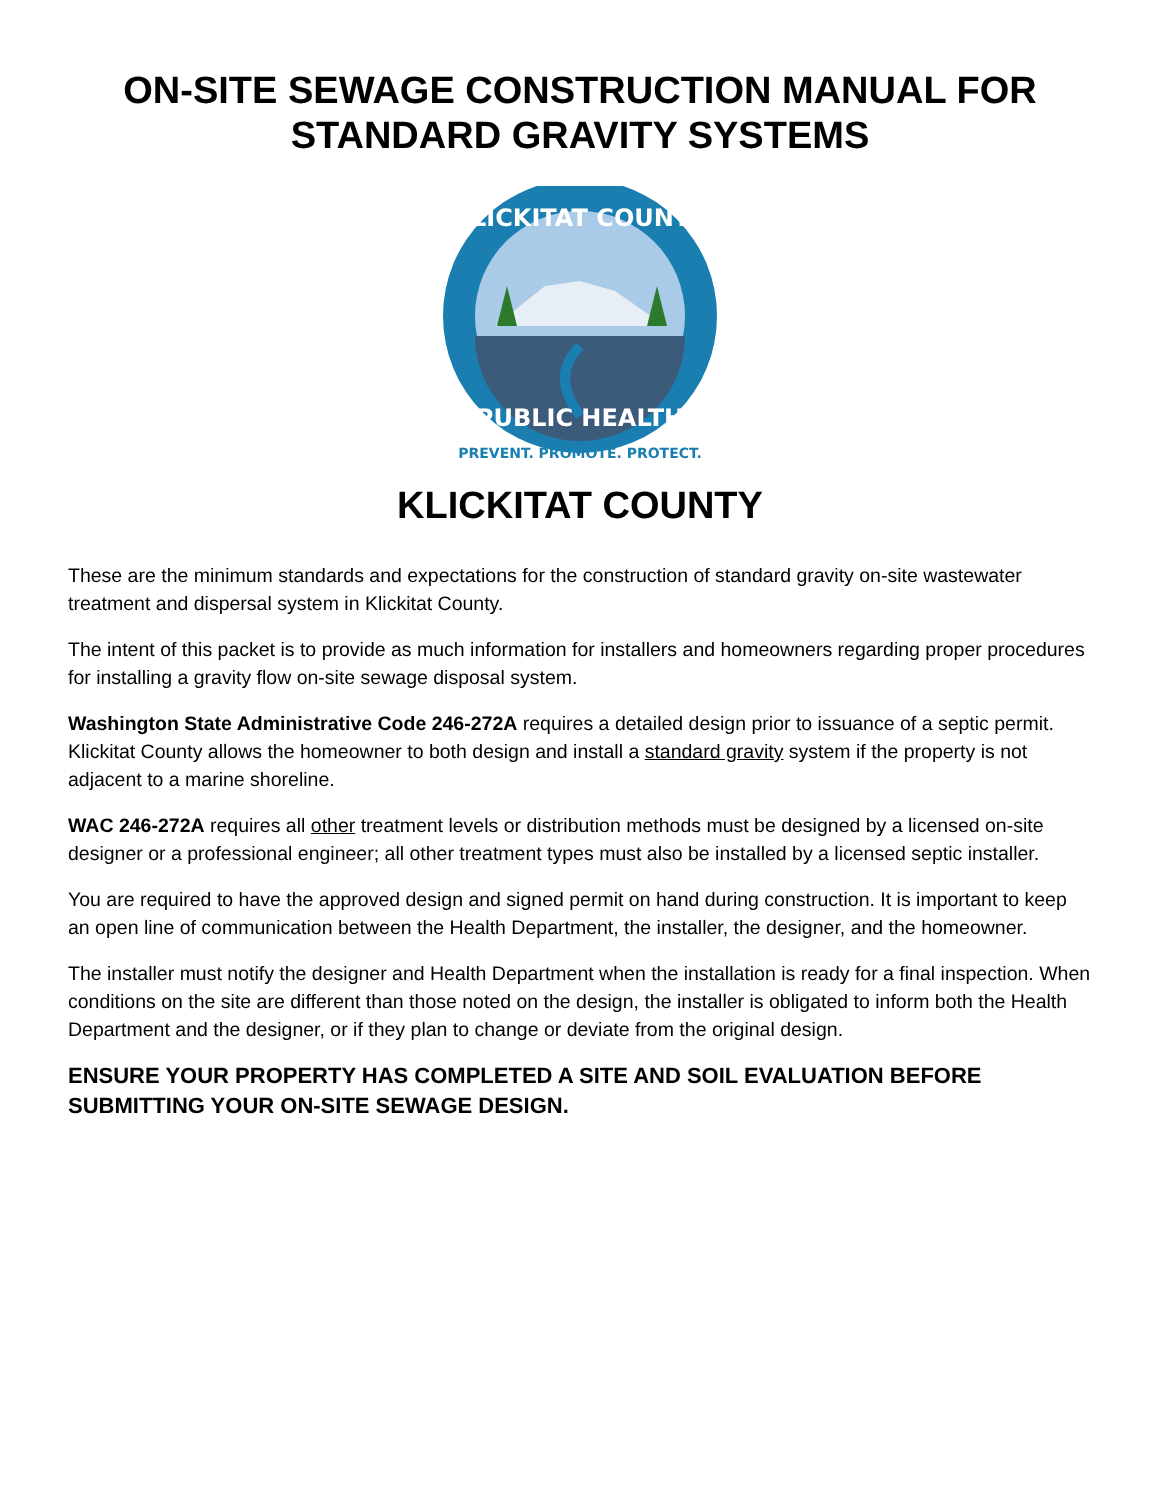ON-SITE SEWAGE CONSTRUCTION MANUAL FOR
STANDARD GRAVITY SYSTEMS
KLICKITAT COUNTY
PUBLIC HEALTH
PREVENT. PROMOTE. PROTECT.
KLICKITAT COUNTY
These are the minimum standards and expectations for the construction of standard gravity on-site wastewater treatment and dispersal system in Klickitat County.
The intent of this packet is to provide as much information for installers and homeowners regarding proper procedures for installing a gravity flow on-site sewage disposal system.
Washington State Administrative Code 246-272A requires a detailed design prior to issuance of a septic permit. Klickitat County allows the homeowner to both design and install a standard gravity system if the property is not adjacent to a marine shoreline.
WAC 246-272A requires all other treatment levels or distribution methods must be designed by a licensed on-site designer or a professional engineer; all other treatment types must also be installed by a licensed septic installer.
You are required to have the approved design and signed permit on hand during construction. It is important to keep an open line of communication between the Health Department, the installer, the designer, and the homeowner.
The installer must notify the designer and Health Department when the installation is ready for a final inspection. When conditions on the site are different than those noted on the design, the installer is obligated to inform both the Health Department and the designer, or if they plan to change or deviate from the original design.
ENSURE YOUR PROPERTY HAS COMPLETED A SITE AND SOIL EVALUATION BEFORE SUBMITTING YOUR ON-SITE SEWAGE DESIGN.